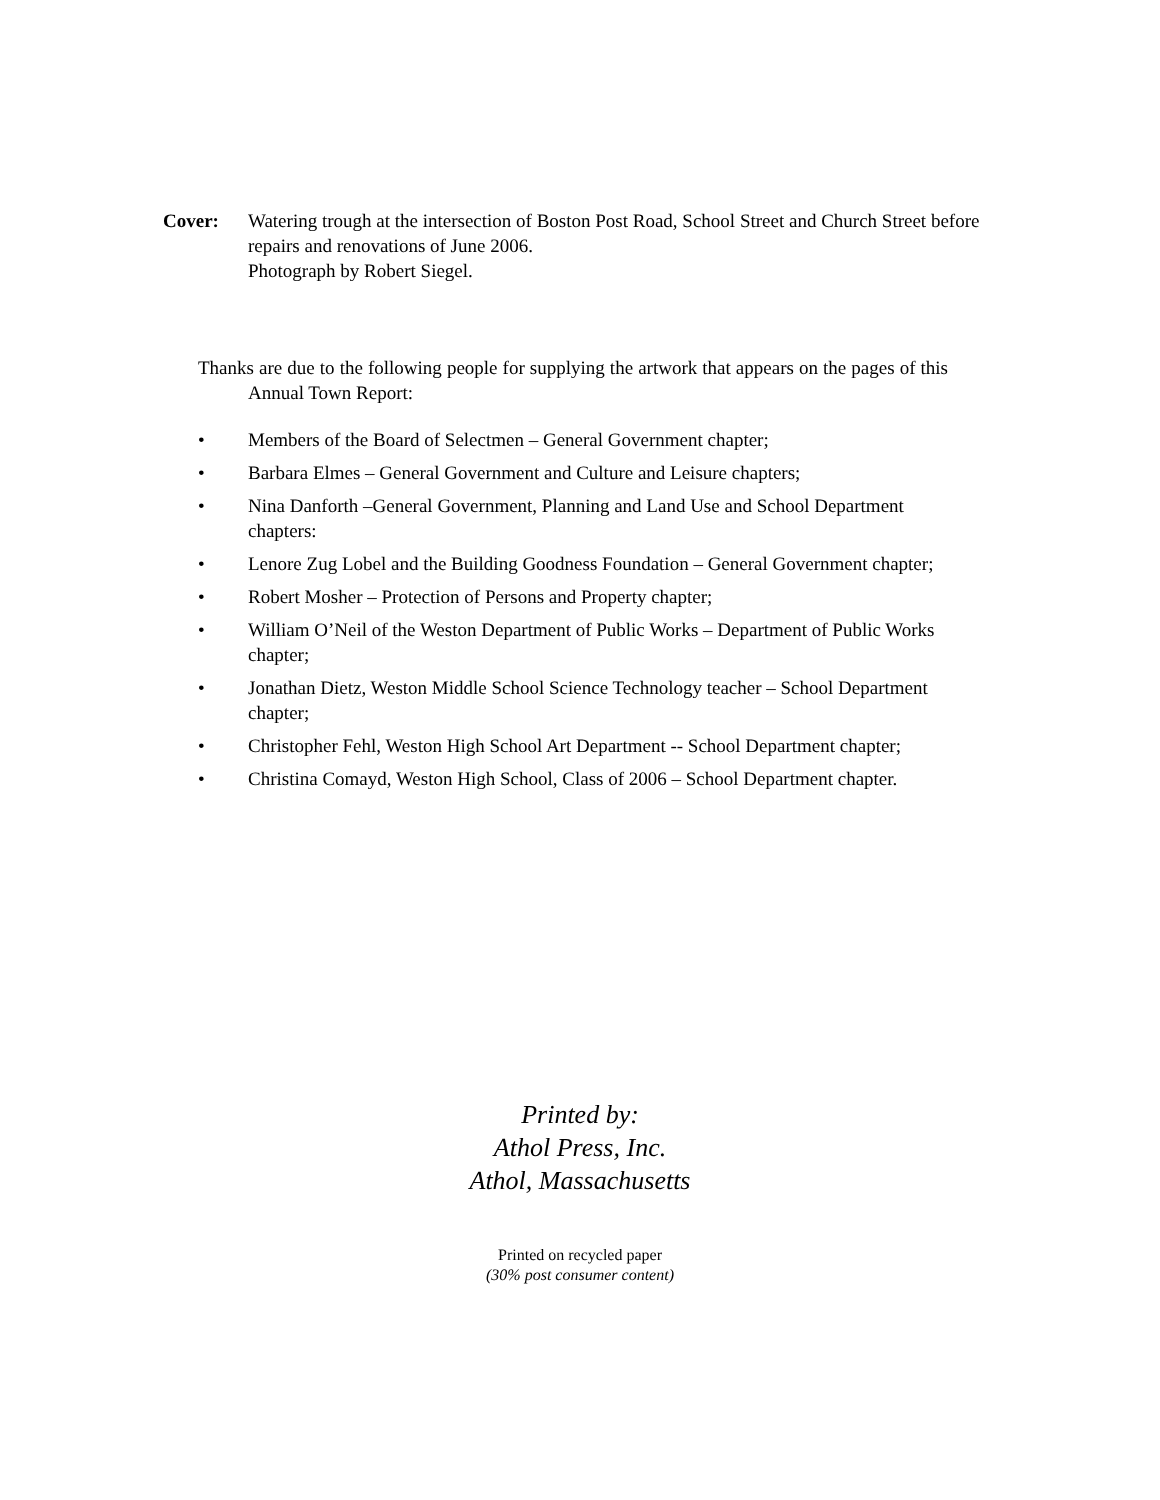Cover: Watering trough at the intersection of Boston Post Road, School Street and Church Street before repairs and renovations of June 2006.
Photograph by Robert Siegel.
Thanks are due to the following people for supplying the artwork that appears on the pages of this Annual Town Report:
• Members of the Board of Selectmen – General Government chapter;
• Barbara Elmes – General Government and Culture and Leisure chapters;
• Nina Danforth –General Government, Planning and Land Use and School Department chapters:
• Lenore Zug Lobel and the Building Goodness Foundation – General Government chapter;
• Robert Mosher – Protection of Persons and Property chapter;
• William O’Neil of the Weston Department of Public Works – Department of Public Works chapter;
• Jonathan Dietz, Weston Middle School Science Technology teacher – School Department chapter;
• Christopher Fehl, Weston High School Art Department -- School Department chapter;
• Christina Comayd, Weston High School, Class of 2006 – School Department chapter.
Printed by:
Athol Press, Inc.
Athol, Massachusetts
Printed on recycled paper
(30% post consumer content)